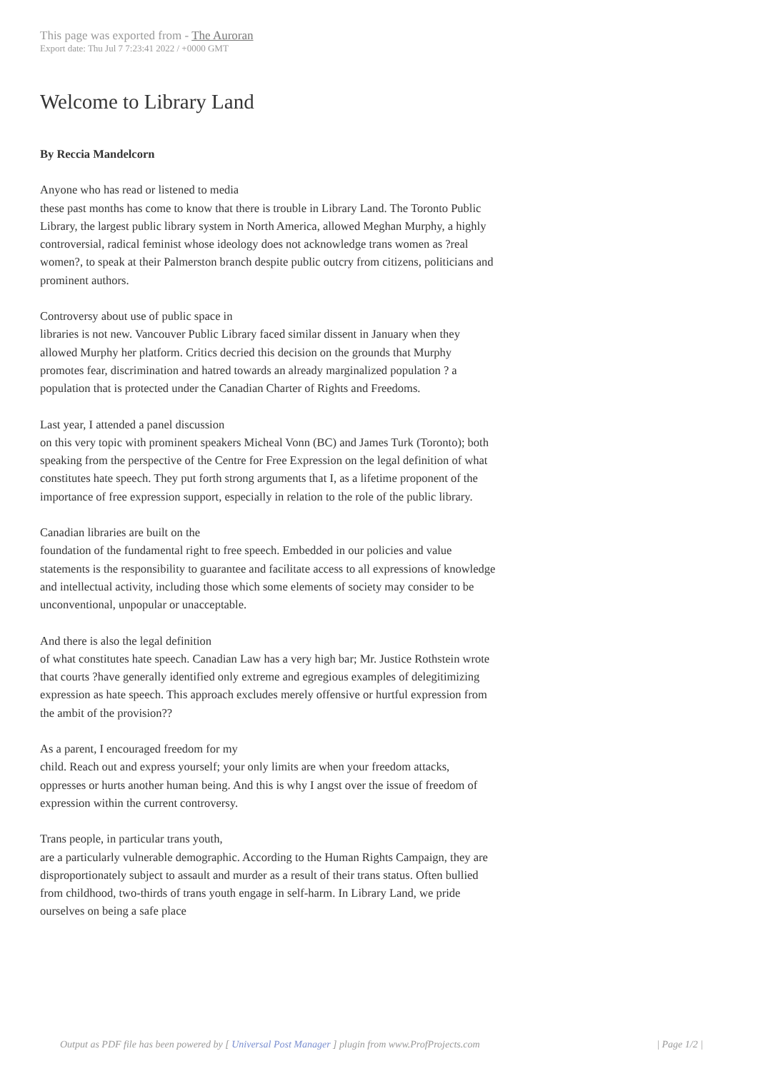This page was exported from - The Auroran
Export date: Thu Jul 7 7:23:41 2022 / +0000 GMT
Welcome to Library Land
By Reccia Mandelcorn
Anyone who has read or listened to media
these past months has come to know that there is trouble in Library Land. The Toronto Public Library, the largest public library system in North America, allowed Meghan Murphy, a highly controversial, radical feminist whose ideology does not acknowledge trans women as ?real women?, to speak at their Palmerston branch despite public outcry from citizens, politicians and prominent authors.
Controversy about use of public space in
libraries is not new. Vancouver Public Library faced similar dissent in January when they allowed Murphy her platform. Critics decried this decision on the grounds that Murphy promotes fear, discrimination and hatred towards an already marginalized population ? a population that is protected under the Canadian Charter of Rights and Freedoms.
Last year, I attended a panel discussion
on this very topic with prominent speakers Micheal Vonn (BC) and James Turk (Toronto); both speaking from the perspective of the Centre for Free Expression on the legal definition of what constitutes hate speech. They put forth strong arguments that I, as a lifetime proponent of the importance of free expression support, especially in relation to the role of the public library.
Canadian libraries are built on the
foundation of the fundamental right to free speech. Embedded in our policies and value statements is the responsibility to guarantee and facilitate access to all expressions of knowledge and intellectual activity, including those which some elements of society may consider to be unconventional, unpopular or unacceptable.
And there is also the legal definition
of what constitutes hate speech. Canadian Law has a very high bar; Mr. Justice Rothstein wrote that courts ?have generally identified only extreme and egregious examples of delegitimizing expression as hate speech. This approach excludes merely offensive or hurtful expression from the ambit of the provision??
As a parent, I encouraged freedom for my
child. Reach out and express yourself; your only limits are when your freedom attacks, oppresses or hurts another human being. And this is why I angst over the issue of freedom of expression within the current controversy.
Trans people, in particular trans youth,
are a particularly vulnerable demographic. According to the Human Rights Campaign, they are disproportionately subject to assault and murder as a result of their trans status. Often bullied from childhood, two-thirds of trans youth engage in self-harm. In Library Land, we pride ourselves on being a safe place
Output as PDF file has been powered by [ Universal Post Manager ] plugin from www.ProfProjects.com
| Page 1/2 |